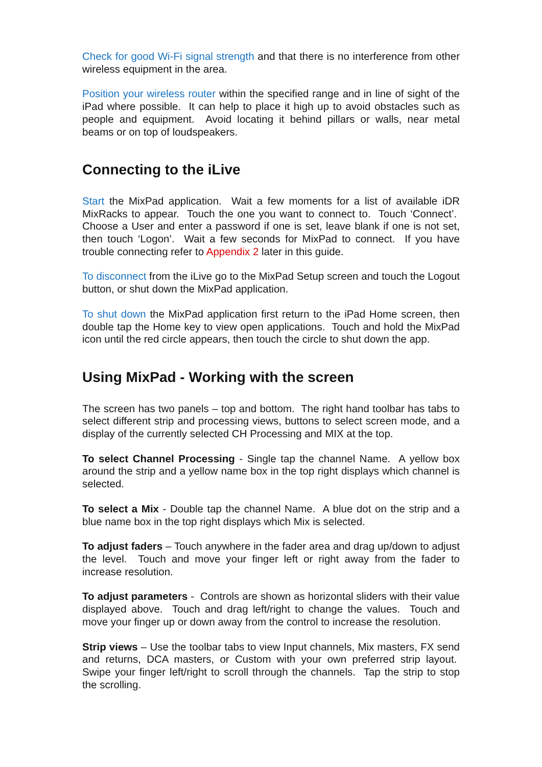Check for good Wi-Fi signal strength and that there is no interference from other wireless equipment in the area.
Position your wireless router within the specified range and in line of sight of the iPad where possible. It can help to place it high up to avoid obstacles such as people and equipment. Avoid locating it behind pillars or walls, near metal beams or on top of loudspeakers.
Connecting to the iLive
Start the MixPad application. Wait a few moments for a list of available iDR MixRacks to appear. Touch the one you want to connect to. Touch ‘Connect’. Choose a User and enter a password if one is set, leave blank if one is not set, then touch ‘Logon’. Wait a few seconds for MixPad to connect. If you have trouble connecting refer to Appendix 2 later in this guide.
To disconnect from the iLive go to the MixPad Setup screen and touch the Logout button, or shut down the MixPad application.
To shut down the MixPad application first return to the iPad Home screen, then double tap the Home key to view open applications. Touch and hold the MixPad icon until the red circle appears, then touch the circle to shut down the app.
Using MixPad - Working with the screen
The screen has two panels – top and bottom. The right hand toolbar has tabs to select different strip and processing views, buttons to select screen mode, and a display of the currently selected CH Processing and MIX at the top.
To select Channel Processing - Single tap the channel Name. A yellow box around the strip and a yellow name box in the top right displays which channel is selected.
To select a Mix - Double tap the channel Name. A blue dot on the strip and a blue name box in the top right displays which Mix is selected.
To adjust faders – Touch anywhere in the fader area and drag up/down to adjust the level. Touch and move your finger left or right away from the fader to increase resolution.
To adjust parameters - Controls are shown as horizontal sliders with their value displayed above. Touch and drag left/right to change the values. Touch and move your finger up or down away from the control to increase the resolution.
Strip views – Use the toolbar tabs to view Input channels, Mix masters, FX send and returns, DCA masters, or Custom with your own preferred strip layout. Swipe your finger left/right to scroll through the channels. Tap the strip to stop the scrolling.